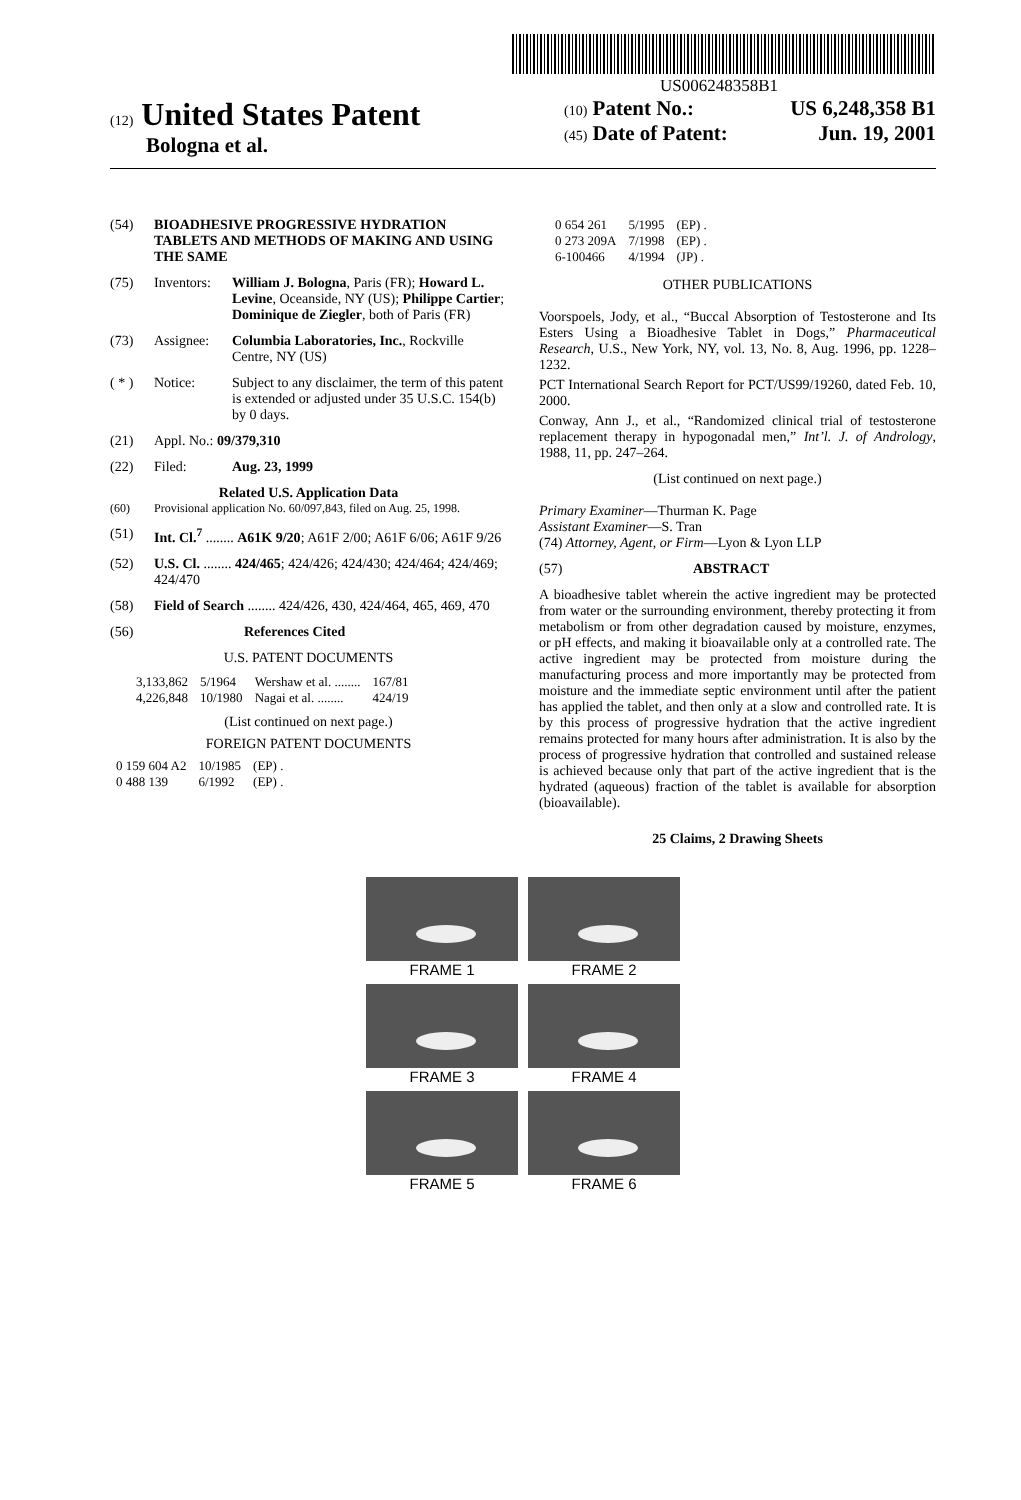US006248358B1
(12) United States Patent
Bologna et al.
(10) Patent No.: US 6,248,358 B1
(45) Date of Patent: Jun. 19, 2001
(54) BIOADHESIVE PROGRESSIVE HYDRATION TABLETS AND METHODS OF MAKING AND USING THE SAME
(75) Inventors: William J. Bologna, Paris (FR); Howard L. Levine, Oceanside, NY (US); Philippe Cartier; Dominique de Ziegler, both of Paris (FR)
(73) Assignee: Columbia Laboratories, Inc., Rockville Centre, NY (US)
( * ) Notice: Subject to any disclaimer, the term of this patent is extended or adjusted under 35 U.S.C. 154(b) by 0 days.
(21) Appl. No.: 09/379,310
(22) Filed: Aug. 23, 1999
Related U.S. Application Data
(60) Provisional application No. 60/097,843, filed on Aug. 25, 1998.
(51) Int. Cl.<sup>7</sup> ........ A61K 9/20; A61F 2/00; A61F 6/06; A61F 9/26
(52) U.S. Cl. ........ 424/465; 424/426; 424/430; 424/464; 424/469; 424/470
(58) Field of Search ........ 424/426, 430, 424/464, 465, 469, 470
(56) References Cited
U.S. PATENT DOCUMENTS
| 3,133,862 | 5/1964 | Wershaw et al. ........ | 167/81 |
| 4,226,848 | 10/1980 | Nagai et al. ........ | 424/19 |
(List continued on next page.)
FOREIGN PATENT DOCUMENTS
| 0 159 604 A2 | 10/1985 | (EP) . |
| 0 488 139 | 6/1992 | (EP) . |
| 0 654 261 | 5/1995 | (EP) . |
| 0 273 209A | 7/1998 | (EP) . |
| 6-100466 | 4/1994 | (JP) . |
OTHER PUBLICATIONS
Voorspoels, Jody, et al., “Buccal Absorption of Testosterone and Its Esters Using a Bioadhesive Tablet in Dogs,” Pharmaceutical Research, U.S., New York, NY, vol. 13, No. 8, Aug. 1996, pp. 1228–1232.
PCT International Search Report for PCT/US99/19260, dated Feb. 10, 2000.
Conway, Ann J., et al., “Randomized clinical trial of testosterone replacement therapy in hypogonadal men,” Int’l. J. of Andrology, 1988, 11, pp. 247–264.
(List continued on next page.)
Primary Examiner—Thurman K. Page
Assistant Examiner—S. Tran
(74) Attorney, Agent, or Firm—Lyon & Lyon LLP
(57) ABSTRACT
A bioadhesive tablet wherein the active ingredient may be protected from water or the surrounding environment, thereby protecting it from metabolism or from other degradation caused by moisture, enzymes, or pH effects, and making it bioavailable only at a controlled rate. The active ingredient may be protected from moisture during the manufacturing process and more importantly may be protected from moisture and the immediate septic environment until after the patient has applied the tablet, and then only at a slow and controlled rate. It is by this process of progressive hydration that the active ingredient remains protected for many hours after administration. It is also by the process of progressive hydration that controlled and sustained release is achieved because only that part of the active ingredient that is the hydrated (aqueous) fraction of the tablet is available for absorption (bioavailable).
25 Claims, 2 Drawing Sheets
FRAME 1
FRAME 2
FRAME 3
FRAME 4
FRAME 5
FRAME 6